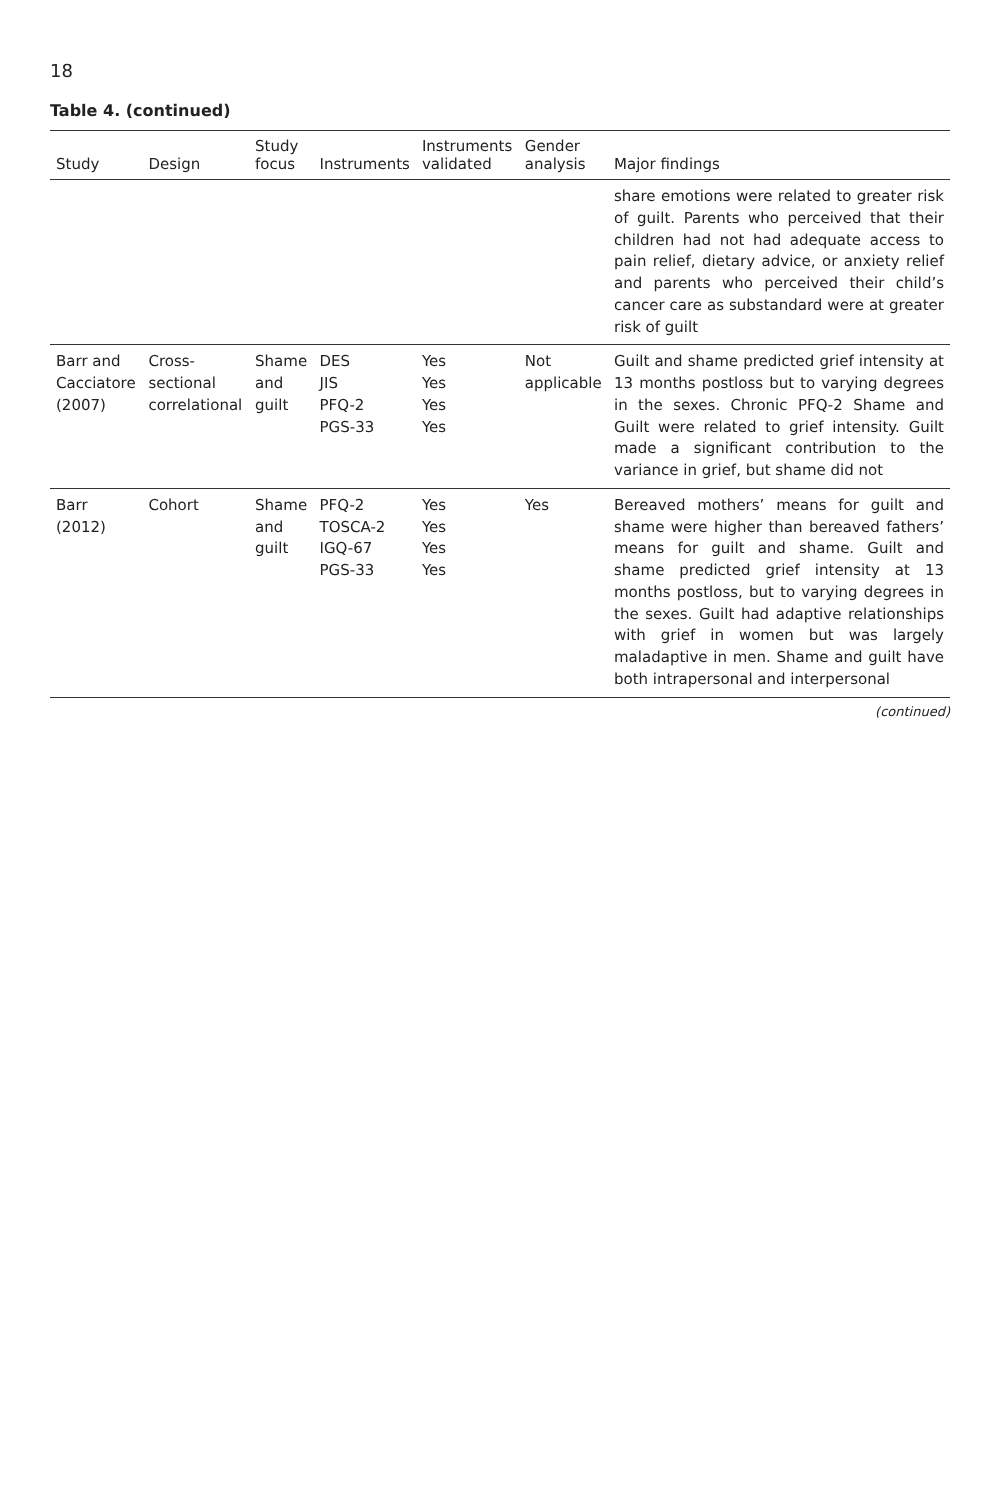18
Table 4. (continued)
| Study | Design | Study focus | Instruments | Instruments validated | Gender analysis | Major findings |
| --- | --- | --- | --- | --- | --- | --- |
| | | | | | | share emotions were related to greater risk of guilt. Parents who perceived that their children had not had adequate access to pain relief, dietary advice, or anxiety relief and parents who perceived their child’s cancer care as substandard were at greater risk of guilt |
| Barr and Cacciatore (2007) | Cross-sectional correlational | Shame and guilt | DES JIS PFQ-2 PGS-33 | Yes Yes Yes Yes | Not applicable | Guilt and shame predicted grief intensity at 13 months postloss but to varying degrees in the sexes. Chronic PFQ-2 Shame and Guilt were related to grief intensity. Guilt made a significant contribution to the variance in grief, but shame did not |
| Barr (2012) | Cohort | Shame and guilt | PFQ-2 TOSCA-2 IGQ-67 PGS-33 | Yes Yes Yes Yes | Yes | Bereaved mothers’ means for guilt and shame were higher than bereaved fathers’ means for guilt and shame. Guilt and shame predicted grief intensity at 13 months postloss, but to varying degrees in the sexes. Guilt had adaptive relationships with grief in women but was largely maladaptive in men. Shame and guilt have both intrapersonal and interpersonal |
(continued)